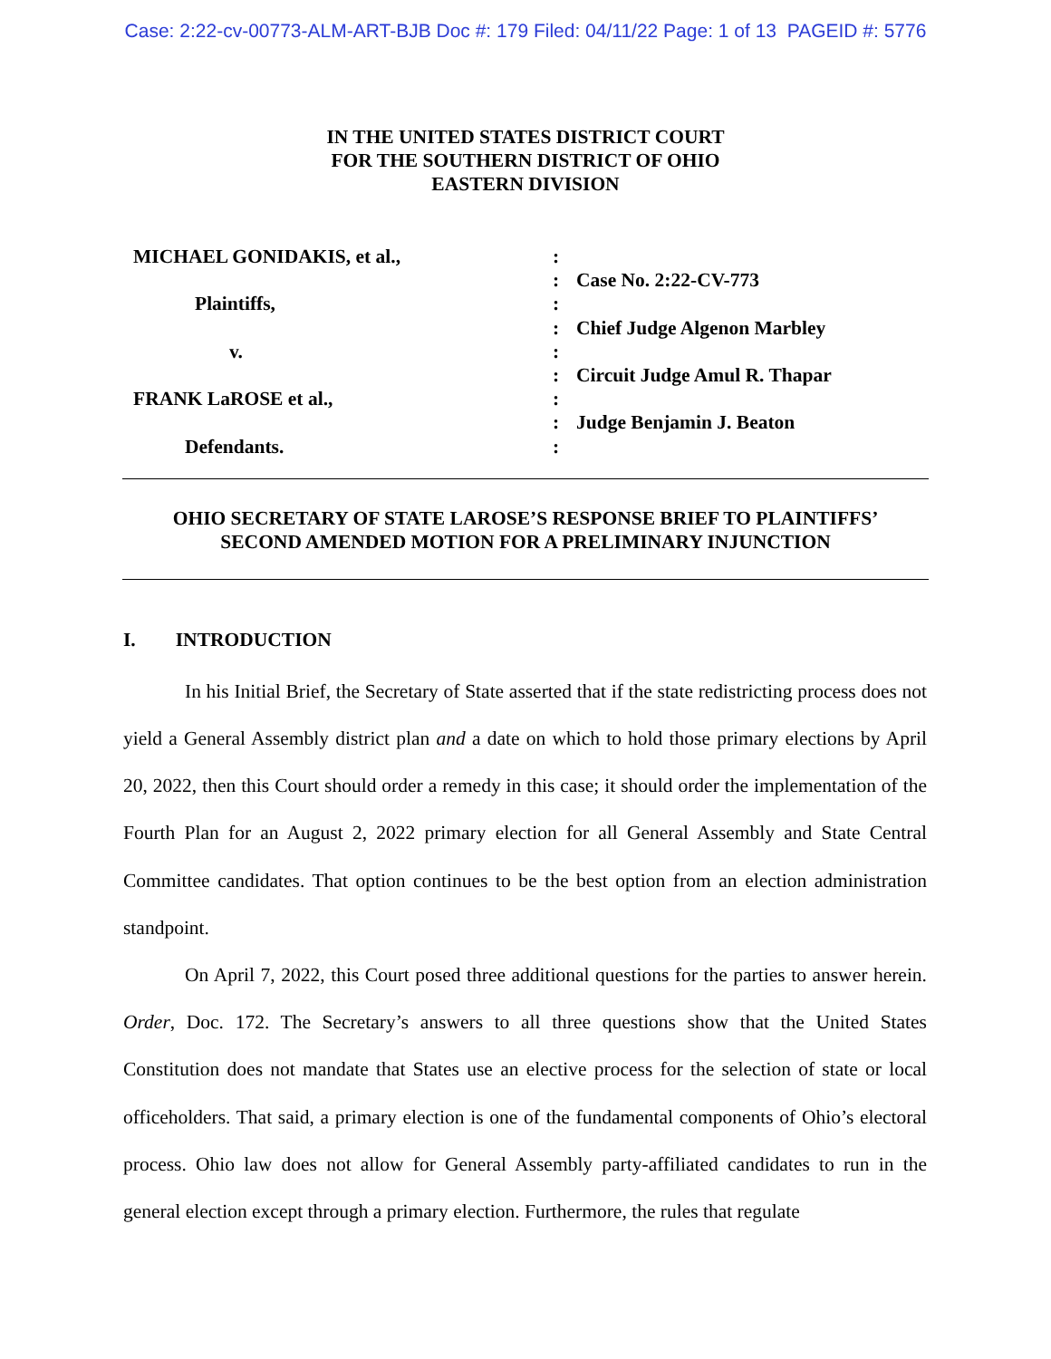Case: 2:22-cv-00773-ALM-ART-BJB Doc #: 179 Filed: 04/11/22 Page: 1 of 13 PAGEID #: 5776
IN THE UNITED STATES DISTRICT COURT
FOR THE SOUTHERN DISTRICT OF OHIO
EASTERN DIVISION
MICHAEL GONIDAKIS, et al.,
Plaintiffs,
v.
FRANK LaROSE et al.,
Defendants.
:
:
:
:
:
:
:
:
:
Case No. 2:22-CV-773
Chief Judge Algenon Marbley
Circuit Judge Amul R. Thapar
Judge Benjamin J. Beaton
OHIO SECRETARY OF STATE LAROSE’S RESPONSE BRIEF TO PLAINTIFFS’
SECOND AMENDED MOTION FOR A PRELIMINARY INJUNCTION
I. INTRODUCTION
In his Initial Brief, the Secretary of State asserted that if the state redistricting process does not yield a General Assembly district plan and a date on which to hold those primary elections by April 20, 2022, then this Court should order a remedy in this case; it should order the implementation of the Fourth Plan for an August 2, 2022 primary election for all General Assembly and State Central Committee candidates. That option continues to be the best option from an election administration standpoint.
On April 7, 2022, this Court posed three additional questions for the parties to answer herein. Order, Doc. 172. The Secretary’s answers to all three questions show that the United States Constitution does not mandate that States use an elective process for the selection of state or local officeholders. That said, a primary election is one of the fundamental components of Ohio’s electoral process. Ohio law does not allow for General Assembly party-affiliated candidates to run in the general election except through a primary election. Furthermore, the rules that regulate